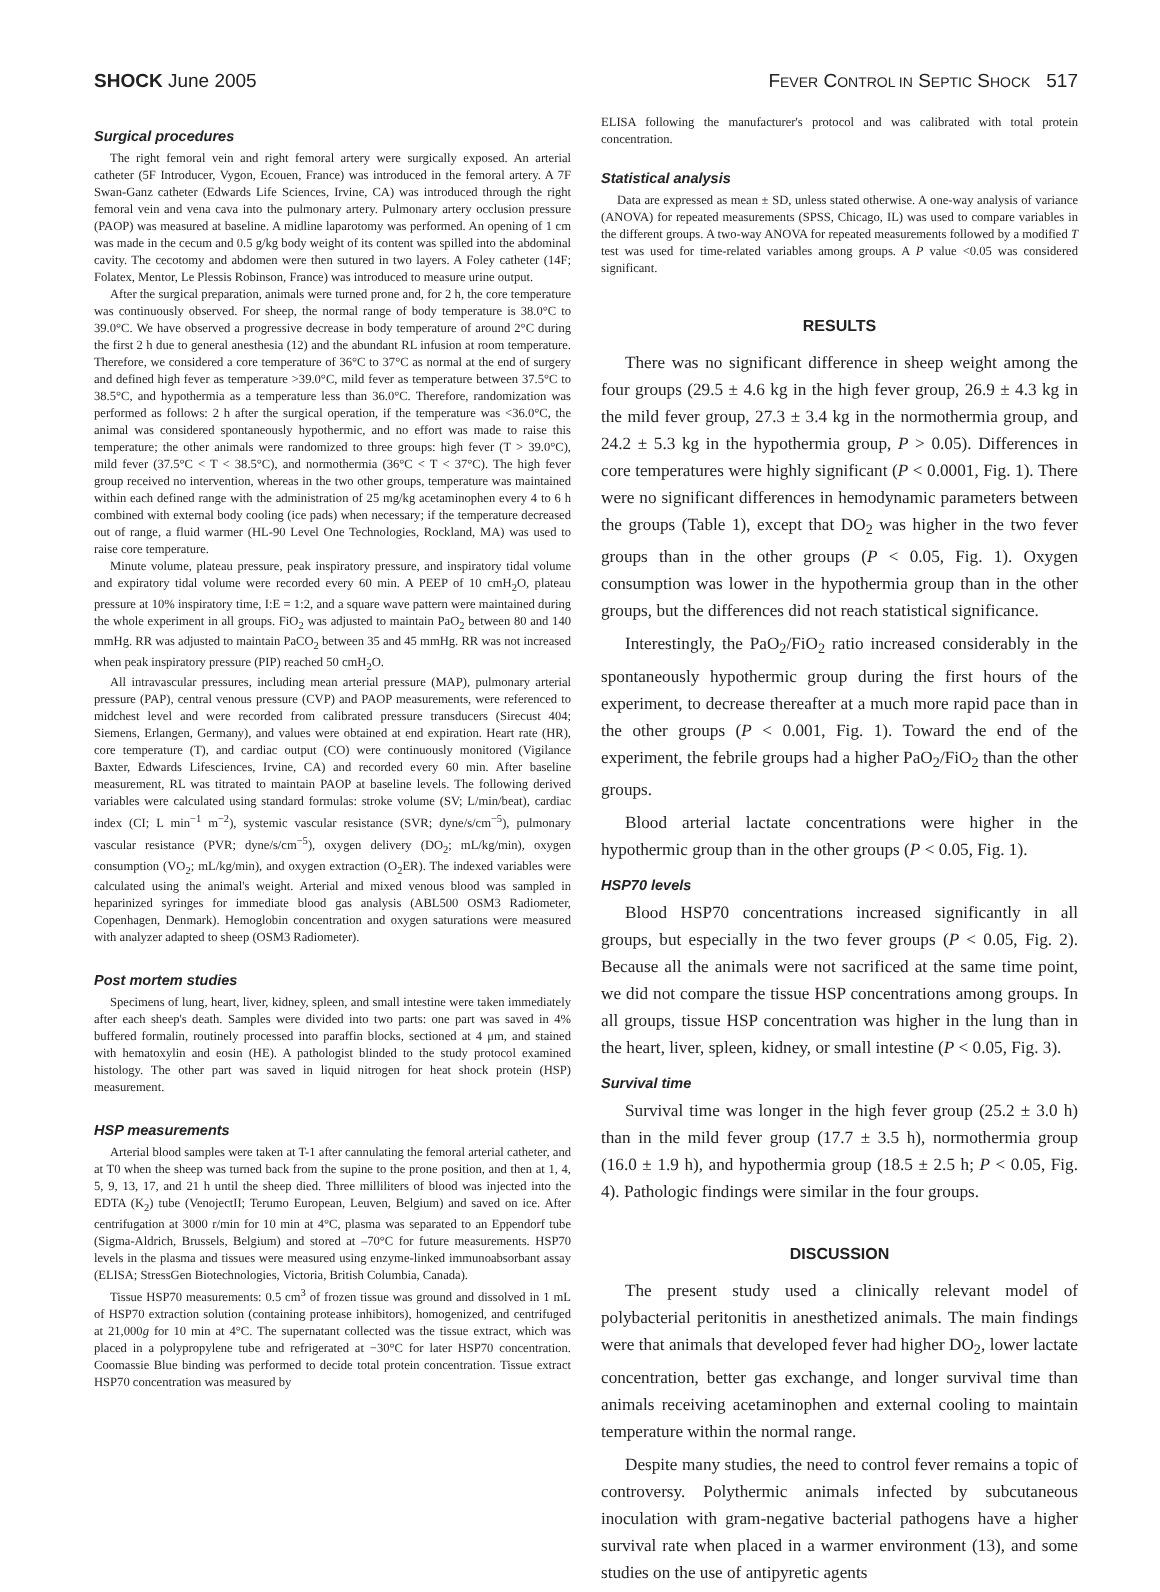SHOCK June 2005 FEVER CONTROL IN SEPTIC SHOCK 517
Surgical procedures
The right femoral vein and right femoral artery were surgically exposed. An arterial catheter (5F Introducer, Vygon, Ecouen, France) was introduced in the femoral artery. A 7F Swan-Ganz catheter (Edwards Life Sciences, Irvine, CA) was introduced through the right femoral vein and vena cava into the pulmonary artery. Pulmonary artery occlusion pressure (PAOP) was measured at baseline. A midline laparotomy was performed. An opening of 1 cm was made in the cecum and 0.5 g/kg body weight of its content was spilled into the abdominal cavity. The cecotomy and abdomen were then sutured in two layers. A Foley catheter (14F; Folatex, Mentor, Le Plessis Robinson, France) was introduced to measure urine output.
After the surgical preparation, animals were turned prone and, for 2 h, the core temperature was continuously observed. For sheep, the normal range of body temperature is 38.0°C to 39.0°C. We have observed a progressive decrease in body temperature of around 2°C during the first 2 h due to general anesthesia (12) and the abundant RL infusion at room temperature. Therefore, we considered a core temperature of 36°C to 37°C as normal at the end of surgery and defined high fever as temperature >39.0°C, mild fever as temperature between 37.5°C to 38.5°C, and hypothermia as a temperature less than 36.0°C. Therefore, randomization was performed as follows: 2 h after the surgical operation, if the temperature was <36.0°C, the animal was considered spontaneously hypothermic, and no effort was made to raise this temperature; the other animals were randomized to three groups: high fever (T > 39.0°C), mild fever (37.5°C < T < 38.5°C), and normothermia (36°C < T < 37°C). The high fever group received no intervention, whereas in the two other groups, temperature was maintained within each defined range with the administration of 25 mg/kg acetaminophen every 4 to 6 h combined with external body cooling (ice pads) when necessary; if the temperature decreased out of range, a fluid warmer (HL-90 Level One Technologies, Rockland, MA) was used to raise core temperature.
Minute volume, plateau pressure, peak inspiratory pressure, and inspiratory tidal volume and expiratory tidal volume were recorded every 60 min. A PEEP of 10 cmH<sub>2</sub>O, plateau pressure at 10% inspiratory time, I:E = 1:2, and a square wave pattern were maintained during the whole experiment in all groups. FiO<sub>2</sub> was adjusted to maintain PaO<sub>2</sub> between 80 and 140 mmHg. RR was adjusted to maintain PaCO<sub>2</sub> between 35 and 45 mmHg. RR was not increased when peak inspiratory pressure (PIP) reached 50 cmH<sub>2</sub>O.
All intravascular pressures, including mean arterial pressure (MAP), pulmonary arterial pressure (PAP), central venous pressure (CVP) and PAOP measurements, were referenced to midchest level and were recorded from calibrated pressure transducers (Sirecust 404; Siemens, Erlangen, Germany), and values were obtained at end expiration. Heart rate (HR), core temperature (T), and cardiac output (CO) were continuously monitored (Vigilance Baxter, Edwards Lifesciences, Irvine, CA) and recorded every 60 min. After baseline measurement, RL was titrated to maintain PAOP at baseline levels. The following derived variables were calculated using standard formulas: stroke volume (SV; L/min/beat), cardiac index (CI; L min<sup>−1</sup> m<sup>−2</sup>), systemic vascular resistance (SVR; dyne/s/cm<sup>−5</sup>), pulmonary vascular resistance (PVR; dyne/s/cm<sup>−5</sup>), oxygen delivery (DO<sub>2</sub>; mL/kg/min), oxygen consumption (VO<sub>2</sub>; mL/kg/min), and oxygen extraction (O<sub>2</sub>ER). The indexed variables were calculated using the animal's weight. Arterial and mixed venous blood was sampled in heparinized syringes for immediate blood gas analysis (ABL500 OSM3 Radiometer, Copenhagen, Denmark). Hemoglobin concentration and oxygen saturations were measured with analyzer adapted to sheep (OSM3 Radiometer).
Post mortem studies
Specimens of lung, heart, liver, kidney, spleen, and small intestine were taken immediately after each sheep's death. Samples were divided into two parts: one part was saved in 4% buffered formalin, routinely processed into paraffin blocks, sectioned at 4 μm, and stained with hematoxylin and eosin (HE). A pathologist blinded to the study protocol examined histology. The other part was saved in liquid nitrogen for heat shock protein (HSP) measurement.
HSP measurements
Arterial blood samples were taken at T-1 after cannulating the femoral arterial catheter, and at T0 when the sheep was turned back from the supine to the prone position, and then at 1, 4, 5, 9, 13, 17, and 21 h until the sheep died. Three milliliters of blood was injected into the EDTA (K<sub>2</sub>) tube (VenojectII; Terumo European, Leuven, Belgium) and saved on ice. After centrifugation at 3000 r/min for 10 min at 4°C, plasma was separated to an Eppendorf tube (Sigma-Aldrich, Brussels, Belgium) and stored at –70°C for future measurements. HSP70 levels in the plasma and tissues were measured using enzyme-linked immunoabsorbant assay (ELISA; StressGen Biotechnologies, Victoria, British Columbia, Canada).
Tissue HSP70 measurements: 0.5 cm<sup>3</sup> of frozen tissue was ground and dissolved in 1 mL of HSP70 extraction solution (containing protease inhibitors), homogenized, and centrifuged at 21,000g for 10 min at 4°C. The supernatant collected was the tissue extract, which was placed in a polypropylene tube and refrigerated at −30°C for later HSP70 concentration. Coomassie Blue binding was performed to decide total protein concentration. Tissue extract HSP70 concentration was measured by
ELISA following the manufacturer's protocol and was calibrated with total protein concentration.
Statistical analysis
Data are expressed as mean ± SD, unless stated otherwise. A one-way analysis of variance (ANOVA) for repeated measurements (SPSS, Chicago, IL) was used to compare variables in the different groups. A two-way ANOVA for repeated measurements followed by a modified T test was used for time-related variables among groups. A P value <0.05 was considered significant.
RESULTS
There was no significant difference in sheep weight among the four groups (29.5 ± 4.6 kg in the high fever group, 26.9 ± 4.3 kg in the mild fever group, 27.3 ± 3.4 kg in the normothermia group, and 24.2 ± 5.3 kg in the hypothermia group, P > 0.05). Differences in core temperatures were highly significant (P < 0.0001, Fig. 1). There were no significant differences in hemodynamic parameters between the groups (Table 1), except that DO<sub>2</sub> was higher in the two fever groups than in the other groups (P < 0.05, Fig. 1). Oxygen consumption was lower in the hypothermia group than in the other groups, but the differences did not reach statistical significance.
Interestingly, the PaO<sub>2</sub>/FiO<sub>2</sub> ratio increased considerably in the spontaneously hypothermic group during the first hours of the experiment, to decrease thereafter at a much more rapid pace than in the other groups (P < 0.001, Fig. 1). Toward the end of the experiment, the febrile groups had a higher PaO<sub>2</sub>/FiO<sub>2</sub> than the other groups.
Blood arterial lactate concentrations were higher in the hypothermic group than in the other groups (P < 0.05, Fig. 1).
HSP70 levels
Blood HSP70 concentrations increased significantly in all groups, but especially in the two fever groups (P < 0.05, Fig. 2). Because all the animals were not sacrificed at the same time point, we did not compare the tissue HSP concentrations among groups. In all groups, tissue HSP concentration was higher in the lung than in the heart, liver, spleen, kidney, or small intestine (P < 0.05, Fig. 3).
Survival time
Survival time was longer in the high fever group (25.2 ± 3.0 h) than in the mild fever group (17.7 ± 3.5 h), normothermia group (16.0 ± 1.9 h), and hypothermia group (18.5 ± 2.5 h; P < 0.05, Fig. 4). Pathologic findings were similar in the four groups.
DISCUSSION
The present study used a clinically relevant model of polybacterial peritonitis in anesthetized animals. The main findings were that animals that developed fever had higher DO<sub>2</sub>, lower lactate concentration, better gas exchange, and longer survival time than animals receiving acetaminophen and external cooling to maintain temperature within the normal range.
Despite many studies, the need to control fever remains a topic of controversy. Polythermic animals infected by subcutaneous inoculation with gram-negative bacterial pathogens have a higher survival rate when placed in a warmer environment (13), and some studies on the use of antipyretic agents